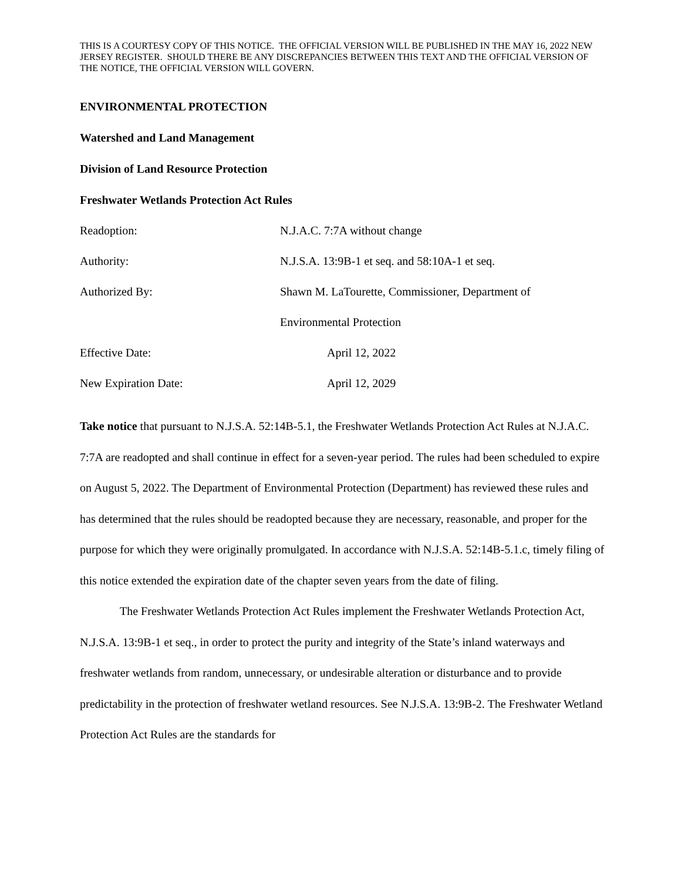THIS IS A COURTESY COPY OF THIS NOTICE. THE OFFICIAL VERSION WILL BE PUBLISHED IN THE MAY 16, 2022 NEW JERSEY REGISTER. SHOULD THERE BE ANY DISCREPANCIES BETWEEN THIS TEXT AND THE OFFICIAL VERSION OF THE NOTICE, THE OFFICIAL VERSION WILL GOVERN.
ENVIRONMENTAL PROTECTION
Watershed and Land Management
Division of Land Resource Protection
Freshwater Wetlands Protection Act Rules
Readoption: N.J.A.C. 7:7A without change
Authority: N.J.S.A. 13:9B-1 et seq. and 58:10A-1 et seq.
Authorized By: Shawn M. LaTourette, Commissioner, Department of
Environmental Protection
Effective Date: April 12, 2022
New Expiration Date: April 12, 2029
Take notice that pursuant to N.J.S.A. 52:14B-5.1, the Freshwater Wetlands Protection Act Rules at N.J.A.C. 7:7A are readopted and shall continue in effect for a seven-year period. The rules had been scheduled to expire on August 5, 2022. The Department of Environmental Protection (Department) has reviewed these rules and has determined that the rules should be readopted because they are necessary, reasonable, and proper for the purpose for which they were originally promulgated. In accordance with N.J.S.A. 52:14B-5.1.c, timely filing of this notice extended the expiration date of the chapter seven years from the date of filing.
The Freshwater Wetlands Protection Act Rules implement the Freshwater Wetlands Protection Act, N.J.S.A. 13:9B-1 et seq., in order to protect the purity and integrity of the State’s inland waterways and freshwater wetlands from random, unnecessary, or undesirable alteration or disturbance and to provide predictability in the protection of freshwater wetland resources. See N.J.S.A. 13:9B-2. The Freshwater Wetland Protection Act Rules are the standards for